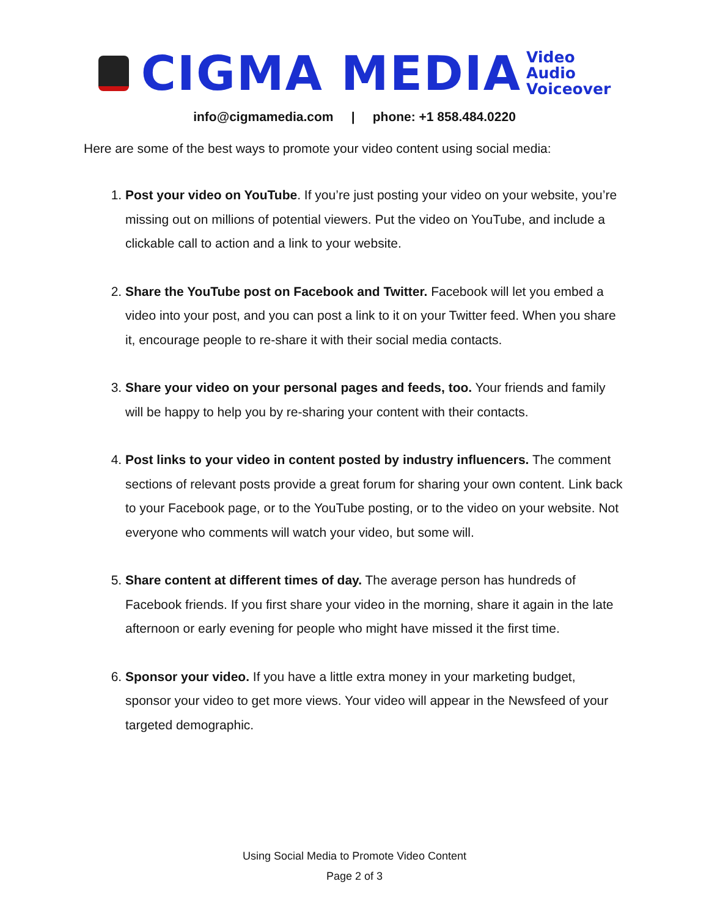CIGMA MEDIA
Video
Audio
Voiceover
info@cigmamedia.com | phone: +1 858.484.0220
Here are some of the best ways to promote your video content using social media:
1. Post your video on YouTube. If you’re just posting your video on your website, you’re missing out on millions of potential viewers. Put the video on YouTube, and include a clickable call to action and a link to your website.
2. Share the YouTube post on Facebook and Twitter. Facebook will let you embed a video into your post, and you can post a link to it on your Twitter feed. When you share it, encourage people to re-share it with their social media contacts.
3. Share your video on your personal pages and feeds, too. Your friends and family will be happy to help you by re-sharing your content with their contacts.
4. Post links to your video in content posted by industry influencers. The comment sections of relevant posts provide a great forum for sharing your own content. Link back to your Facebook page, or to the YouTube posting, or to the video on your website. Not everyone who comments will watch your video, but some will.
5. Share content at different times of day. The average person has hundreds of Facebook friends. If you first share your video in the morning, share it again in the late afternoon or early evening for people who might have missed it the first time.
6. Sponsor your video. If you have a little extra money in your marketing budget, sponsor your video to get more views. Your video will appear in the Newsfeed of your targeted demographic.
Using Social Media to Promote Video Content
Page 2 of 3